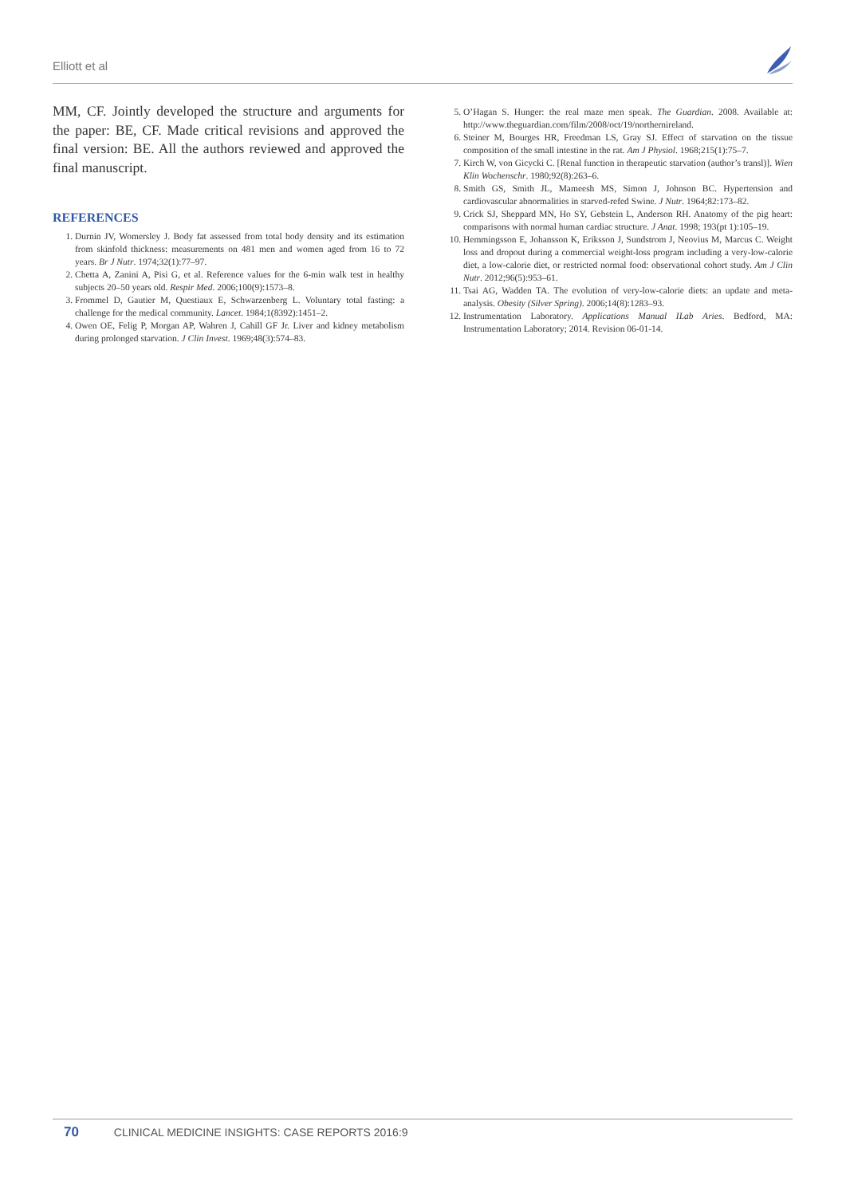Elliott et al
MM, CF. Jointly developed the structure and arguments for the paper: BE, CF. Made critical revisions and approved the final version: BE. All the authors reviewed and approved the final manuscript.
REFERENCES
1. Durnin JV, Womersley J. Body fat assessed from total body density and its estimation from skinfold thickness: measurements on 481 men and women aged from 16 to 72 years. Br J Nutr. 1974;32(1):77–97.
2. Chetta A, Zanini A, Pisi G, et al. Reference values for the 6-min walk test in healthy subjects 20–50 years old. Respir Med. 2006;100(9):1573–8.
3. Frommel D, Gautier M, Questiaux E, Schwarzenberg L. Voluntary total fasting: a challenge for the medical community. Lancet. 1984;1(8392):1451–2.
4. Owen OE, Felig P, Morgan AP, Wahren J, Cahill GF Jr. Liver and kidney metabolism during prolonged starvation. J Clin Invest. 1969;48(3):574–83.
5. O’Hagan S. Hunger: the real maze men speak. The Guardian. 2008. Available at: http://www.theguardian.com/film/2008/oct/19/northernireland.
6. Steiner M, Bourges HR, Freedman LS, Gray SJ. Effect of starvation on the tissue composition of the small intestine in the rat. Am J Physiol. 1968;215(1):75–7.
7. Kirch W, von Gicycki C. [Renal function in therapeutic starvation (author’s transl)]. Wien Klin Wochenschr. 1980;92(8):263–6.
8. Smith GS, Smith JL, Mameesh MS, Simon J, Johnson BC. Hypertension and cardiovascular abnormalities in starved-refed Swine. J Nutr. 1964;82:173–82.
9. Crick SJ, Sheppard MN, Ho SY, Gebstein L, Anderson RH. Anatomy of the pig heart: comparisons with normal human cardiac structure. J Anat. 1998; 193(pt 1):105–19.
10. Hemmingsson E, Johansson K, Eriksson J, Sundstrom J, Neovius M, Marcus C. Weight loss and dropout during a commercial weight-loss program including a very-low-calorie diet, a low-calorie diet, or restricted normal food: observational cohort study. Am J Clin Nutr. 2012;96(5):953–61.
11. Tsai AG, Wadden TA. The evolution of very-low-calorie diets: an update and meta-analysis. Obesity (Silver Spring). 2006;14(8):1283–93.
12. Instrumentation Laboratory. Applications Manual ILab Aries. Bedford, MA: Instrumentation Laboratory; 2014. Revision 06-01-14.
70 CLINICAL MEDICINE INSIGHTS: CASE REPORTS 2016:9